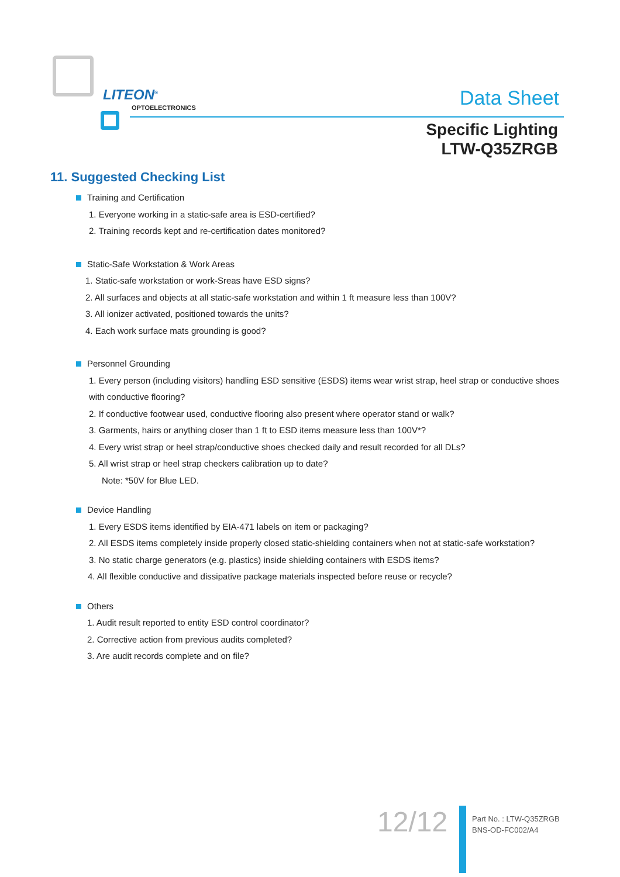LITEON<sup>®</sup>
OPTOELECTRONICS Data Sheet
Specific Lighting
LTW-Q35ZRGB
11. Suggested Checking List
Training and Certification
1. Everyone working in a static-safe area is ESD-certified?
2. Training records kept and re-certification dates monitored?
Static-Safe Workstation & Work Areas
1. Static-safe workstation or work-Sreas have ESD signs?
2. All surfaces and objects at all static-safe workstation and within 1 ft measure less than 100V?
3. All ionizer activated, positioned towards the units?
4. Each work surface mats grounding is good?
Personnel Grounding
1. Every person (including visitors) handling ESD sensitive (ESDS) items wear wrist strap, heel strap or conductive shoes
with conductive flooring?
2. If conductive footwear used, conductive flooring also present where operator stand or walk?
3. Garments, hairs or anything closer than 1 ft to ESD items measure less than 100V*?
4. Every wrist strap or heel strap/conductive shoes checked daily and result recorded for all DLs?
5. All wrist strap or heel strap checkers calibration up to date?
Note: *50V for Blue LED.
Device Handling
1. Every ESDS items identified by EIA-471 labels on item or packaging?
2. All ESDS items completely inside properly closed static-shielding containers when not at static-safe workstation?
3. No static charge generators (e.g. plastics) inside shielding containers with ESDS items?
4. All flexible conductive and dissipative package materials inspected before reuse or recycle?
Others
1. Audit result reported to entity ESD control coordinator?
2. Corrective action from previous audits completed?
3. Are audit records complete and on file?
12/12
Part No. : LTW-Q35ZRGB
BNS-OD-FC002/A4